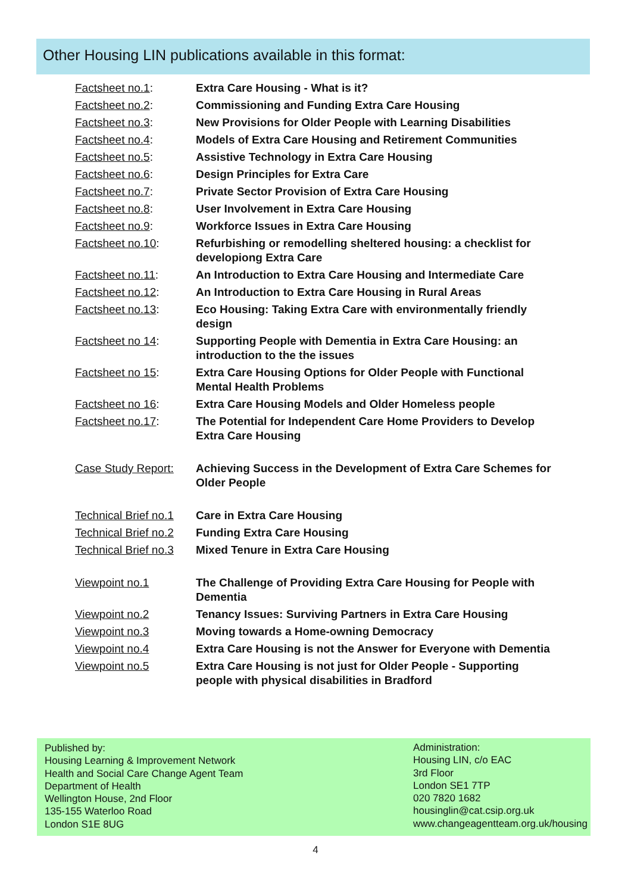Other Housing LIN publications available in this format:
| Factsheet no.1 : | Extra Care Housing - What is it? |
| Factsheet no.2 : | Commissioning and Funding Extra Care Housing |
| Factsheet no.3 : | New Provisions for Older People with Learning Disabilities |
| Factsheet no.4 : | Models of Extra Care Housing and Retirement Communities |
| Factsheet no.5 : | Assistive Technology in Extra Care Housing |
| Factsheet no.6 : | Design Principles for Extra Care |
| Factsheet no.7 : | Private Sector Provision of Extra Care Housing |
| Factsheet no.8 : | User Involvement in Extra Care Housing |
| Factsheet no.9 : | Workforce Issues in Extra Care Housing |
| Factsheet no.10 : | Refurbishing or remodelling sheltered housing: a checklist for developiong Extra Care |
| Factsheet no.11 : | An Introduction to Extra Care Housing and Intermediate Care |
| Factsheet no.12 : | An Introduction to Extra Care Housing in Rural Areas |
| Factsheet no.13 : | Eco Housing: Taking Extra Care with environmentally friendly design |
| Factsheet no 14 : | Supporting People with Dementia in Extra Care Housing: an introduction to the the issues |
| Factsheet no 15 : | Extra Care Housing Options for Older People with Functional Mental Health Problems |
| Factsheet no 16 : | Extra Care Housing Models and Older Homeless people |
| Factsheet no.17 : | The Potential for Independent Care Home Providers to Develop Extra Care Housing |
| Case Study Report: | Achieving Success in the Development of Extra Care Schemes for Older People |
| Technical Brief no.1 | Care in Extra Care Housing |
| Technical Brief no.2 | Funding Extra Care Housing |
| Technical Brief no.3 | Mixed Tenure in Extra Care Housing |
| Viewpoint no.1 | The Challenge of Providing Extra Care Housing for People with Dementia |
| Viewpoint no.2 | Tenancy Issues: Surviving Partners in Extra Care Housing |
| Viewpoint no.3 | Moving towards a Home-owning Democracy |
| Viewpoint no.4 | Extra Care Housing is not the Answer for Everyone with Dementia |
| Viewpoint no.5 | Extra Care Housing is not just for Older People - Supporting people with physical disabilities in Bradford |
Published by:
Housing Learning & Improvement Network
Health and Social Care Change Agent Team
Department of Health
Wellington House, 2nd Floor
135-155 Waterloo Road
London S1E 8UG
Administration:
Housing LIN, c/o EAC
3rd Floor
London SE1 7TP
020 7820 1682
housinglin@cat.csip.org.uk
www.changeagentteam.org.uk/housing
4